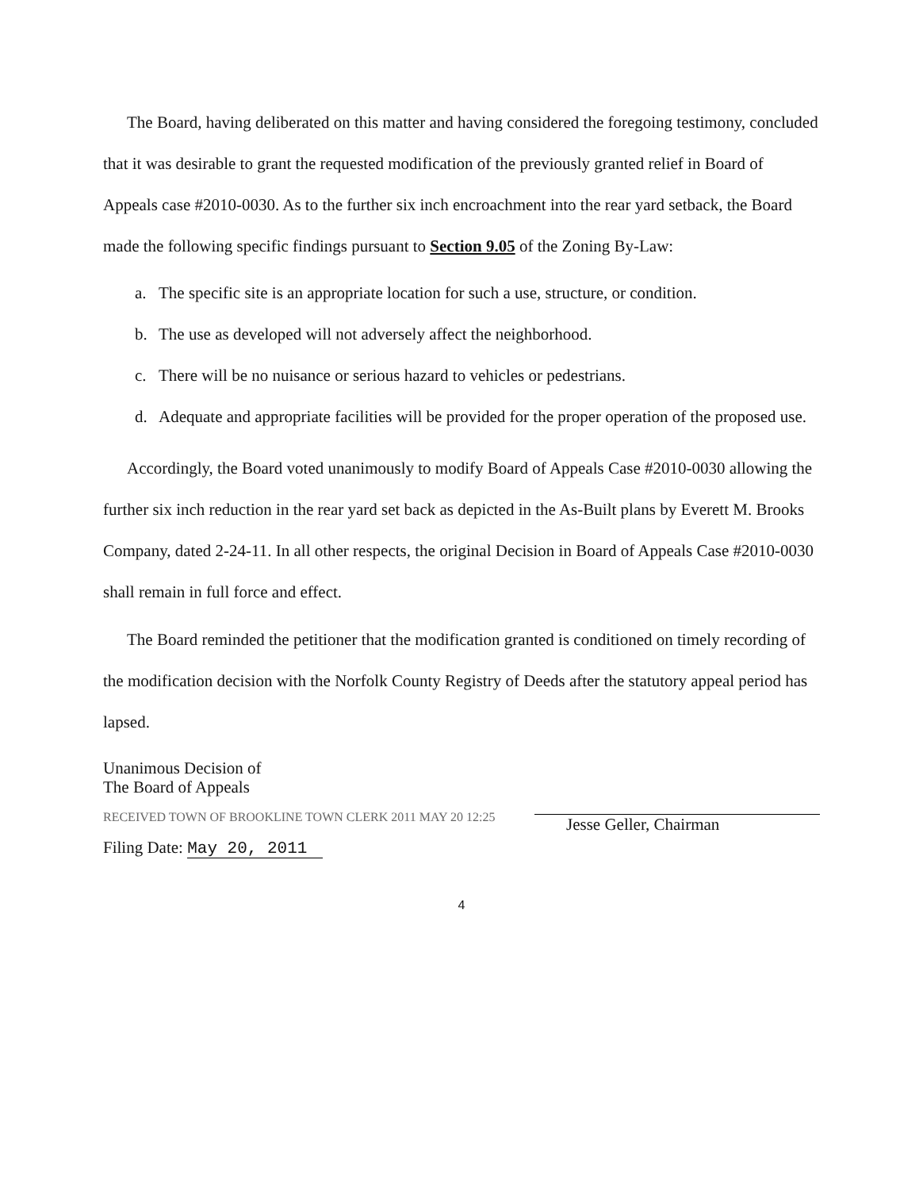The Board, having deliberated on this matter and having considered the foregoing testimony, concluded that it was desirable to grant the requested modification of the previously granted relief in Board of Appeals case #2010-0030. As to the further six inch encroachment into the rear yard setback, the Board made the following specific findings pursuant to Section 9.05 of the Zoning By-Law:
a. The specific site is an appropriate location for such a use, structure, or condition.
b. The use as developed will not adversely affect the neighborhood.
c. There will be no nuisance or serious hazard to vehicles or pedestrians.
d. Adequate and appropriate facilities will be provided for the proper operation of the proposed use.
Accordingly, the Board voted unanimously to modify Board of Appeals Case #2010-0030 allowing the further six inch reduction in the rear yard set back as depicted in the As-Built plans by Everett M. Brooks Company, dated 2-24-11. In all other respects, the original Decision in Board of Appeals Case #2010-0030 shall remain in full force and effect.
The Board reminded the petitioner that the modification granted is conditioned on timely recording of the modification decision with the Norfolk County Registry of Deeds after the statutory appeal period has lapsed.
Unanimous Decision of
The Board of Appeals
RECEIVED TOWN OF BROOKLINE TOWN CLERK 2011 MAY 20 12:25
Filing Date: May 20, 2011
Jesse Geller, Chairman
4